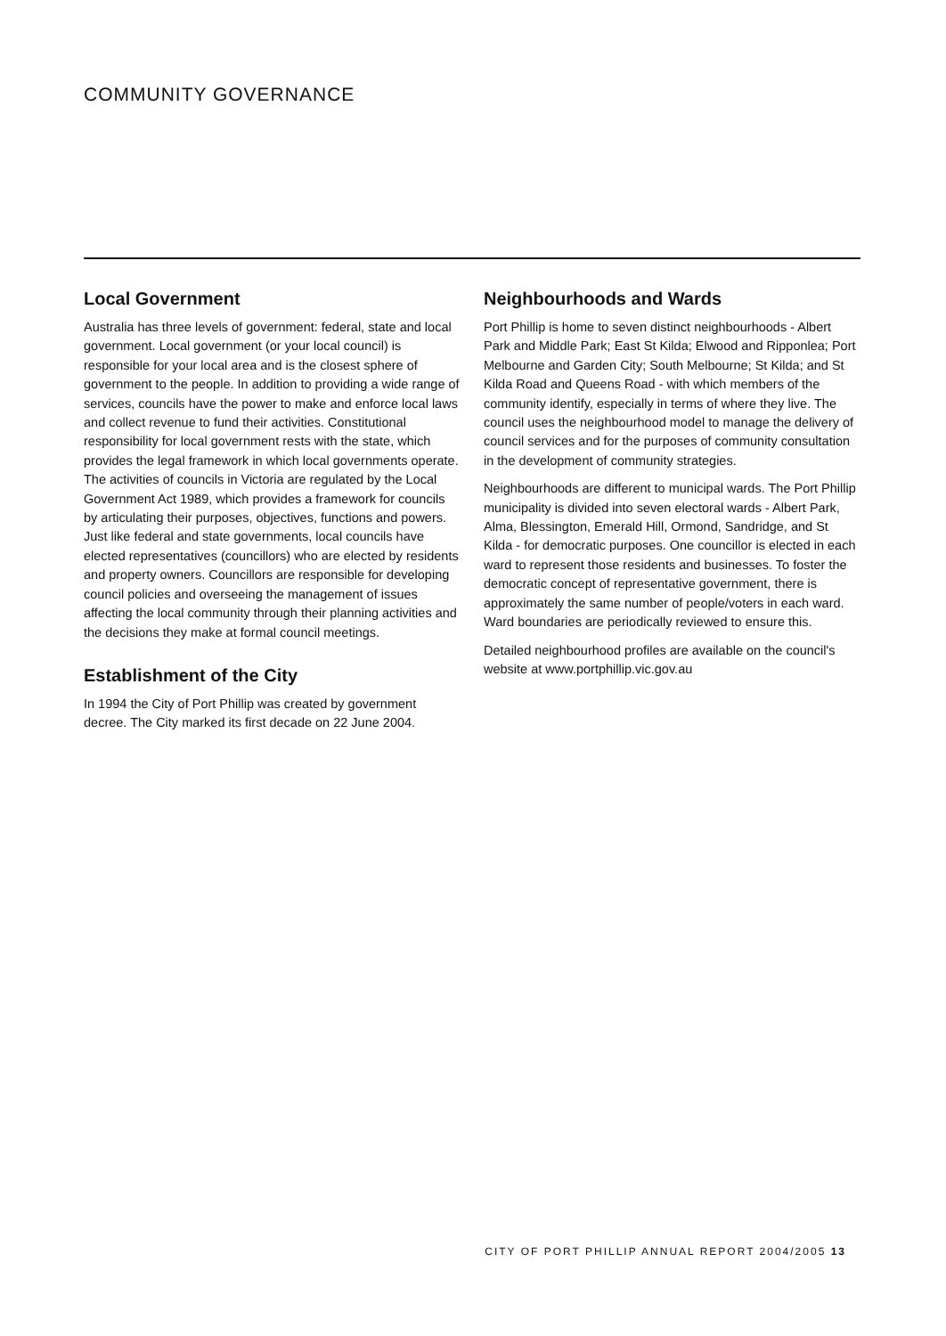COMMUNITY GOVERNANCE
Local Government
Australia has three levels of government: federal, state and local government. Local government (or your local council) is responsible for your local area and is the closest sphere of government to the people. In addition to providing a wide range of services, councils have the power to make and enforce local laws and collect revenue to fund their activities. Constitutional responsibility for local government rests with the state, which provides the legal framework in which local governments operate. The activities of councils in Victoria are regulated by the Local Government Act 1989, which provides a framework for councils by articulating their purposes, objectives, functions and powers. Just like federal and state governments, local councils have elected representatives (councillors) who are elected by residents and property owners. Councillors are responsible for developing council policies and overseeing the management of issues affecting the local community through their planning activities and the decisions they make at formal council meetings.
Establishment of the City
In 1994 the City of Port Phillip was created by government decree. The City marked its first decade on 22 June 2004.
Neighbourhoods and Wards
Port Phillip is home to seven distinct neighbourhoods - Albert Park and Middle Park; East St Kilda; Elwood and Ripponlea; Port Melbourne and Garden City; South Melbourne; St Kilda; and St Kilda Road and Queens Road - with which members of the community identify, especially in terms of where they live. The council uses the neighbourhood model to manage the delivery of council services and for the purposes of community consultation in the development of community strategies.
Neighbourhoods are different to municipal wards. The Port Phillip municipality is divided into seven electoral wards - Albert Park, Alma, Blessington, Emerald Hill, Ormond, Sandridge, and St Kilda - for democratic purposes. One councillor is elected in each ward to represent those residents and businesses. To foster the democratic concept of representative government, there is approximately the same number of people/voters in each ward. Ward boundaries are periodically reviewed to ensure this.
Detailed neighbourhood profiles are available on the council's website at www.portphillip.vic.gov.au
CITY OF PORT PHILLIP ANNUAL REPORT 2004/2005 13